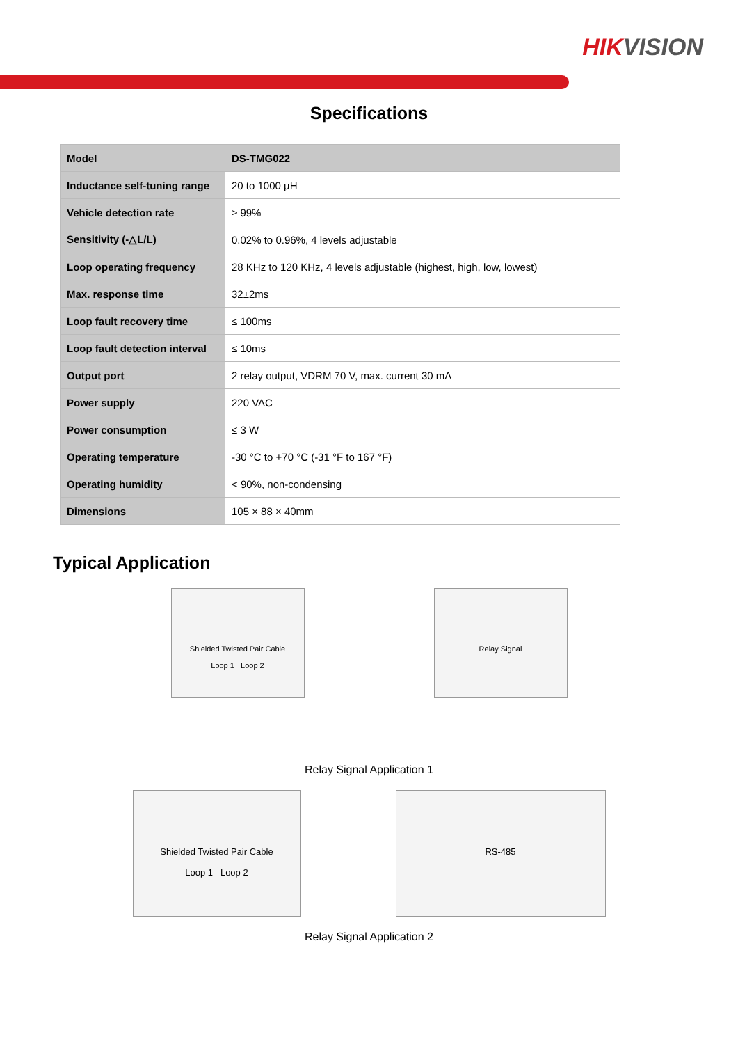HIKVISION
Specifications
| Model | DS-TMG022 |
| Inductance self-tuning range | 20 to 1000 µH |
| Vehicle detection rate | ≥ 99% |
| Sensitivity (-△L/L) | 0.02% to 0.96%, 4 levels adjustable |
| Loop operating frequency | 28 KHz to 120 KHz, 4 levels adjustable (highest, high, low, lowest) |
| Max. response time | 32±2ms |
| Loop fault recovery time | ≤ 100ms |
| Loop fault detection interval | ≤ 10ms |
| Output port | 2 relay output, VDRM 70 V, max. current 30 mA |
| Power supply | 220 VAC |
| Power consumption | ≤ 3 W |
| Operating temperature | -30 °C to +70 °C (-31 °F to 167 °F) |
| Operating humidity | < 90%, non-condensing |
| Dimensions | 105 × 88 × 40mm |
Typical Application
Shielded Twisted Pair Cable
Loop 1 Loop 2
Relay Signal
Relay Signal Application 1
Shielded Twisted Pair Cable
Loop 1 Loop 2
RS-485
Relay Signal Application 2